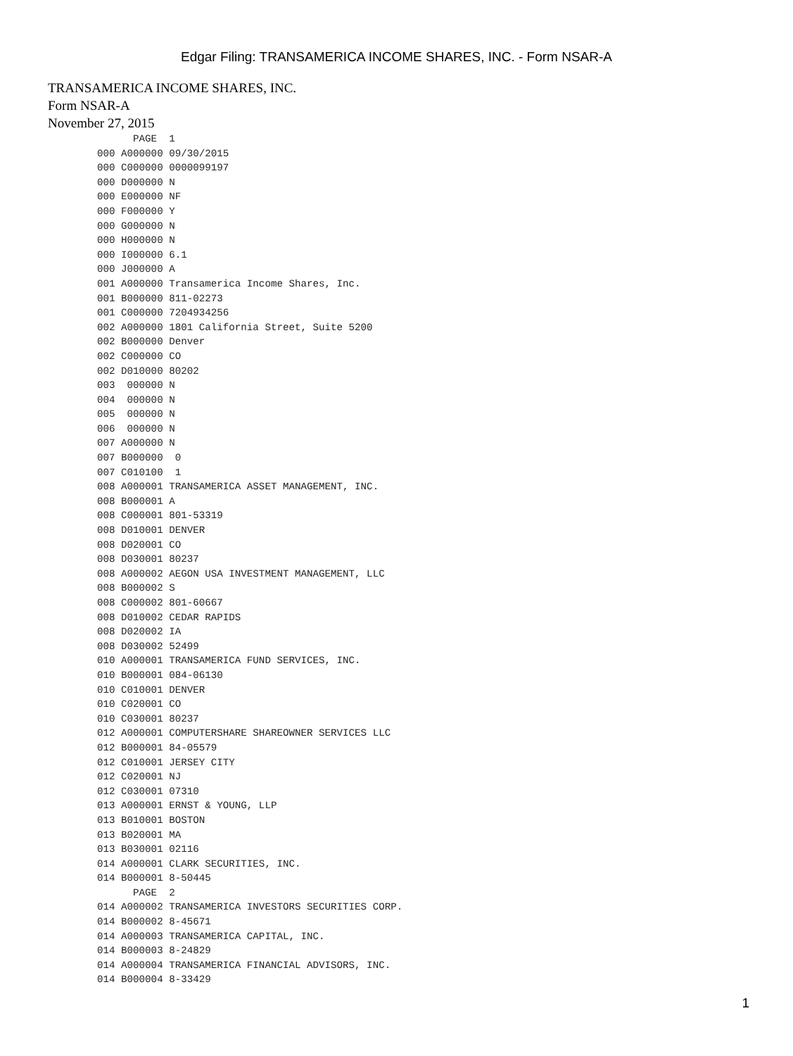Edgar Filing: TRANSAMERICA INCOME SHARES, INC. - Form NSAR-A
TRANSAMERICA INCOME SHARES, INC.
Form NSAR-A
November 27, 2015
      PAGE  1
000 A000000 09/30/2015
000 C000000 0000099197
000 D000000 N
000 E000000 NF
000 F000000 Y
000 G000000 N
000 H000000 N
000 I000000 6.1
000 J000000 A
001 A000000 Transamerica Income Shares, Inc.
001 B000000 811-02273
001 C000000 7204934256
002 A000000 1801 California Street, Suite 5200
002 B000000 Denver
002 C000000 CO
002 D010000 80202
003  000000 N
004  000000 N
005  000000 N
006  000000 N
007 A000000 N
007 B000000  0
007 C010100  1
008 A000001 TRANSAMERICA ASSET MANAGEMENT, INC.
008 B000001 A
008 C000001 801-53319
008 D010001 DENVER
008 D020001 CO
008 D030001 80237
008 A000002 AEGON USA INVESTMENT MANAGEMENT, LLC
008 B000002 S
008 C000002 801-60667
008 D010002 CEDAR RAPIDS
008 D020002 IA
008 D030002 52499
010 A000001 TRANSAMERICA FUND SERVICES, INC.
010 B000001 084-06130
010 C010001 DENVER
010 C020001 CO
010 C030001 80237
012 A000001 COMPUTERSHARE SHAREOWNER SERVICES LLC
012 B000001 84-05579
012 C010001 JERSEY CITY
012 C020001 NJ
012 C030001 07310
013 A000001 ERNST & YOUNG, LLP
013 B010001 BOSTON
013 B020001 MA
013 B030001 02116
014 A000001 CLARK SECURITIES, INC.
014 B000001 8-50445
      PAGE  2
014 A000002 TRANSAMERICA INVESTORS SECURITIES CORP.
014 B000002 8-45671
014 A000003 TRANSAMERICA CAPITAL, INC.
014 B000003 8-24829
014 A000004 TRANSAMERICA FINANCIAL ADVISORS, INC.
014 B000004 8-33429
1